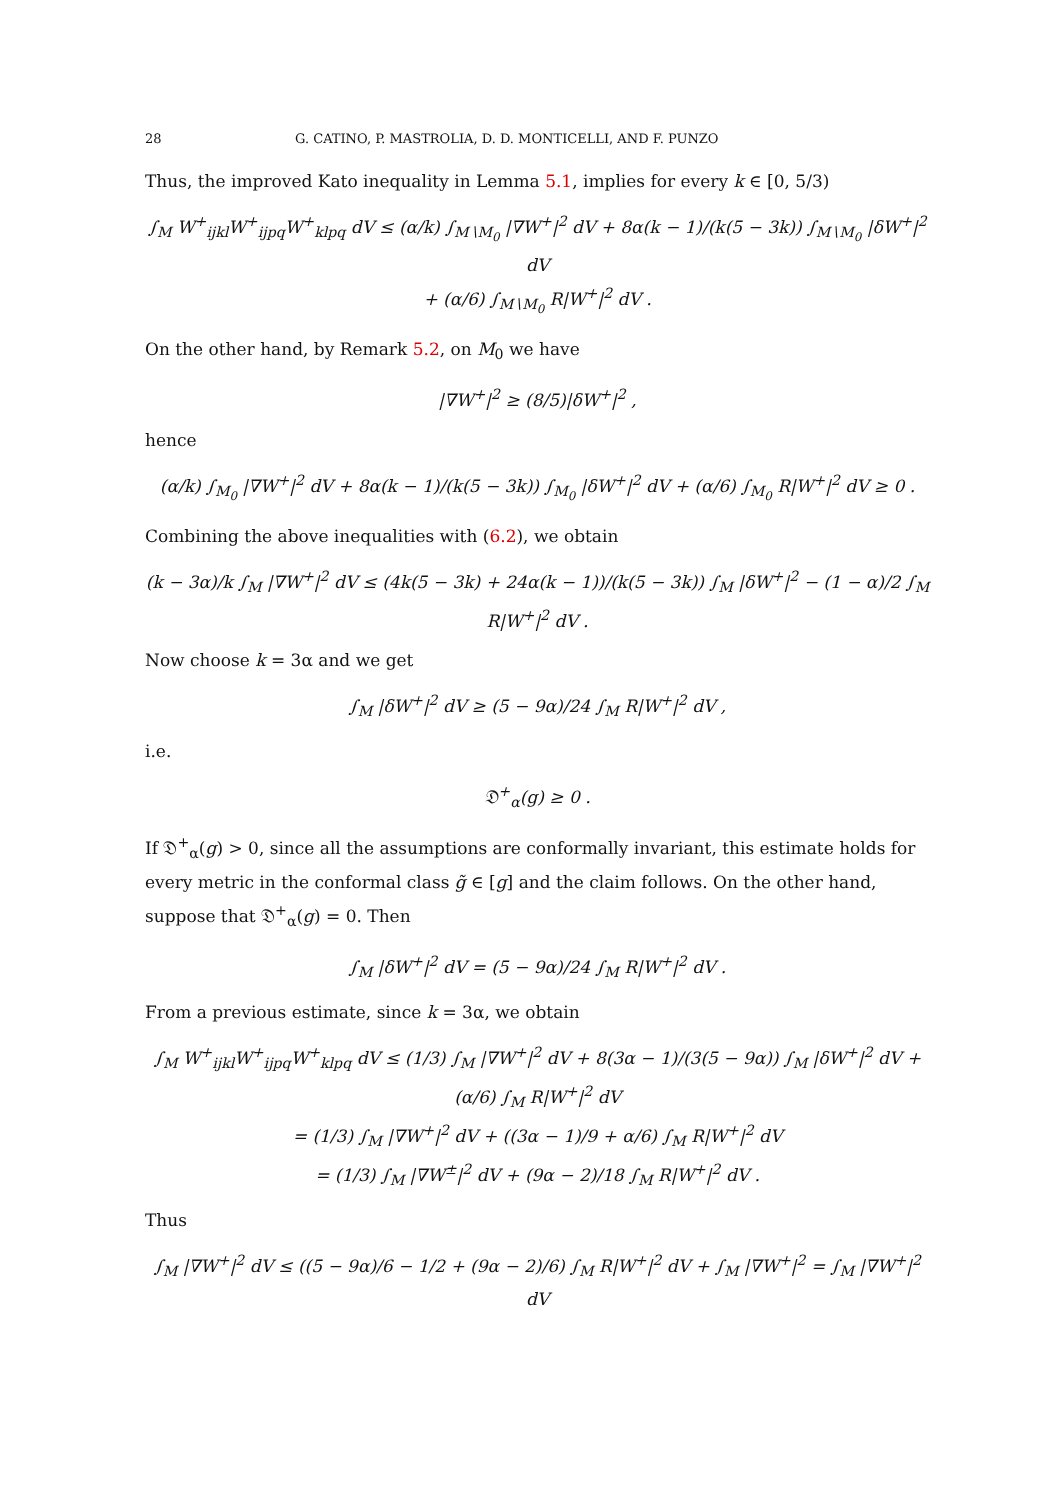28 G. CATINO, P. MASTROLIA, D. D. MONTICELLI, AND F. PUNZO
Thus, the improved Kato inequality in Lemma 5.1, implies for every k ∈ [0, 5/3)
∫<sub>M</sub> W<sup>+</sup><sub>ijkl</sub>W<sup>+</sup><sub>ijpq</sub>W<sup>+</sup><sub>klpq</sub> dV ≤ (α/k) ∫<sub>M∖M<sub>0</sub></sub> |∇W<sup>+</sup>|<sup>2</sup> dV + 8α(k − 1)/(k(5 − 3k)) ∫<sub>M∖M<sub>0</sub></sub> |δW<sup>+</sup>|<sup>2</sup> dV
+ (α/6) ∫<sub>M∖M<sub>0</sub></sub> R|W<sup>+</sup>|<sup>2</sup> dV .
On the other hand, by Remark 5.2, on M<sub>0</sub> we have
|∇W<sup>+</sup>|<sup>2</sup> ≥ (8/5)|δW<sup>+</sup>|<sup>2</sup> ,
hence
(α/k) ∫<sub>M<sub>0</sub></sub> |∇W<sup>+</sup>|<sup>2</sup> dV + 8α(k − 1)/(k(5 − 3k)) ∫<sub>M<sub>0</sub></sub> |δW<sup>+</sup>|<sup>2</sup> dV + (α/6) ∫<sub>M<sub>0</sub></sub> R|W<sup>+</sup>|<sup>2</sup> dV ≥ 0 .
Combining the above inequalities with (6.2), we obtain
(k − 3α)/k ∫<sub>M</sub> |∇W<sup>+</sup>|<sup>2</sup> dV ≤ (4k(5 − 3k) + 24α(k − 1))/(k(5 − 3k)) ∫<sub>M</sub> |δW<sup>+</sup>|<sup>2</sup> − (1 − α)/2 ∫<sub>M</sub> R|W<sup>+</sup>|<sup>2</sup> dV .
Now choose k = 3α and we get
∫<sub>M</sub> |δW<sup>+</sup>|<sup>2</sup> dV ≥ (5 − 9α)/24 ∫<sub>M</sub> R|W<sup>+</sup>|<sup>2</sup> dV ,
i.e.
𝔇<sup>+</sup><sub>α</sub>(g) ≥ 0 .
If 𝔇<sup>+</sup><sub>α</sub>(g) > 0, since all the assumptions are conformally invariant, this estimate holds for every metric in the conformal class g̃ ∈ [g] and the claim follows. On the other hand, suppose that 𝔇<sup>+</sup><sub>α</sub>(g) = 0. Then
∫<sub>M</sub> |δW<sup>+</sup>|<sup>2</sup> dV = (5 − 9α)/24 ∫<sub>M</sub> R|W<sup>+</sup>|<sup>2</sup> dV .
From a previous estimate, since k = 3α, we obtain
∫<sub>M</sub> W<sup>+</sup><sub>ijkl</sub>W<sup>+</sup><sub>ijpq</sub>W<sup>+</sup><sub>klpq</sub> dV ≤ (1/3) ∫<sub>M</sub> |∇W<sup>+</sup>|<sup>2</sup> dV + 8(3α − 1)/(3(5 − 9α)) ∫<sub>M</sub> |δW<sup>+</sup>|<sup>2</sup> dV + (α/6) ∫<sub>M</sub> R|W<sup>+</sup>|<sup>2</sup> dV
= (1/3) ∫<sub>M</sub> |∇W<sup>+</sup>|<sup>2</sup> dV + ((3α − 1)/9 + α/6) ∫<sub>M</sub> R|W<sup>+</sup>|<sup>2</sup> dV
= (1/3) ∫<sub>M</sub> |∇W<sup>±</sup>|<sup>2</sup> dV + (9α − 2)/18 ∫<sub>M</sub> R|W<sup>+</sup>|<sup>2</sup> dV .
Thus
∫<sub>M</sub> |∇W<sup>+</sup>|<sup>2</sup> dV ≤ ((5 − 9α)/6 − 1/2 + (9α − 2)/6) ∫<sub>M</sub> R|W<sup>+</sup>|<sup>2</sup> dV + ∫<sub>M</sub> |∇W<sup>+</sup>|<sup>2</sup> = ∫<sub>M</sub> |∇W<sup>+</sup>|<sup>2</sup> dV